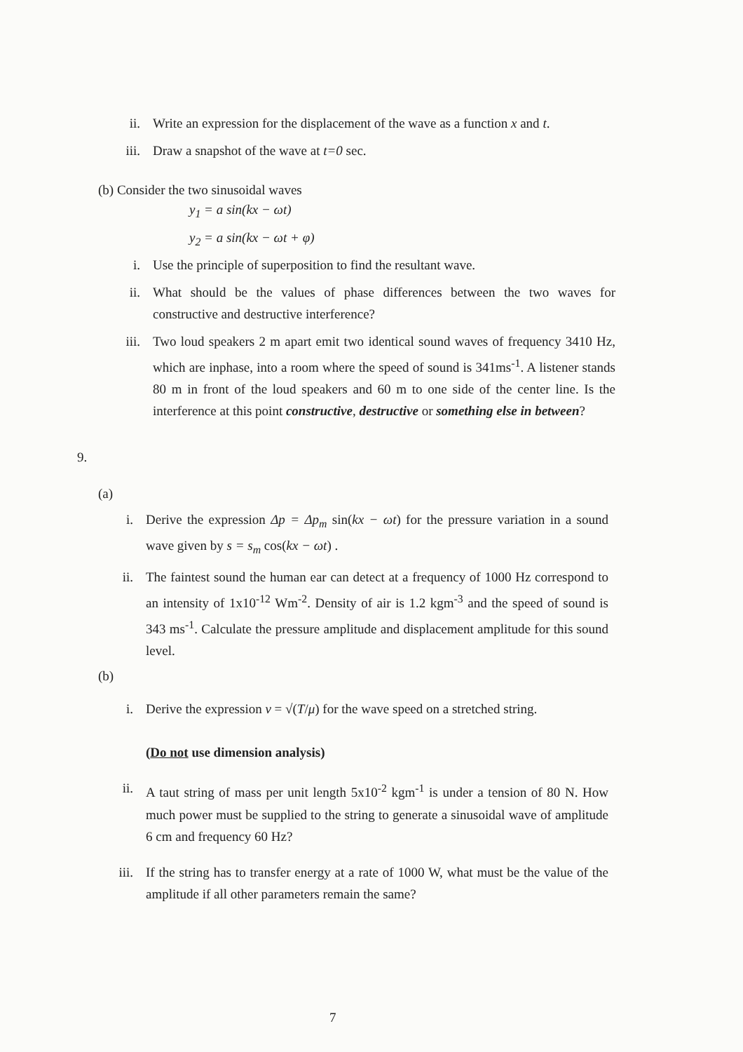ii. Write an expression for the displacement of the wave as a function x and t.
iii. Draw a snapshot of the wave at t=0 sec.
(b) Consider the two sinusoidal waves
y<sub>1</sub> = a sin(kx − ωt)
y<sub>2</sub> = a sin(kx − ωt + φ)
i. Use the principle of superposition to find the resultant wave.
ii. What should be the values of phase differences between the two waves for constructive and destructive interference?
iii. Two loud speakers 2 m apart emit two identical sound waves of frequency 3410 Hz, which are inphase, into a room where the speed of sound is 341ms<sup>-1</sup>. A listener stands 80 m in front of the loud speakers and 60 m to one side of the center line. Is the interference at this point constructive, destructive or something else in between?
9.
(a)
i. Derive the expression Δp = Δp<sub>m</sub> sin(kx − ωt) for the pressure variation in a sound wave given by s = s<sub>m</sub> cos(kx − ωt) .
ii. The faintest sound the human ear can detect at a frequency of 1000 Hz correspond to an intensity of 1x10<sup>-12</sup> Wm<sup>-2</sup>. Density of air is 1.2 kgm<sup>-3</sup> and the speed of sound is 343 ms<sup>-1</sup>. Calculate the pressure amplitude and displacement amplitude for this sound level.
(b)
i. Derive the expression v = √(T/μ) for the wave speed on a stretched string.
(Do not use dimension analysis)
ii. A taut string of mass per unit length 5x10<sup>-2</sup> kgm<sup>-1</sup> is under a tension of 80 N. How much power must be supplied to the string to generate a sinusoidal wave of amplitude 6 cm and frequency 60 Hz?
iii. If the string has to transfer energy at a rate of 1000 W, what must be the value of the amplitude if all other parameters remain the same?
7